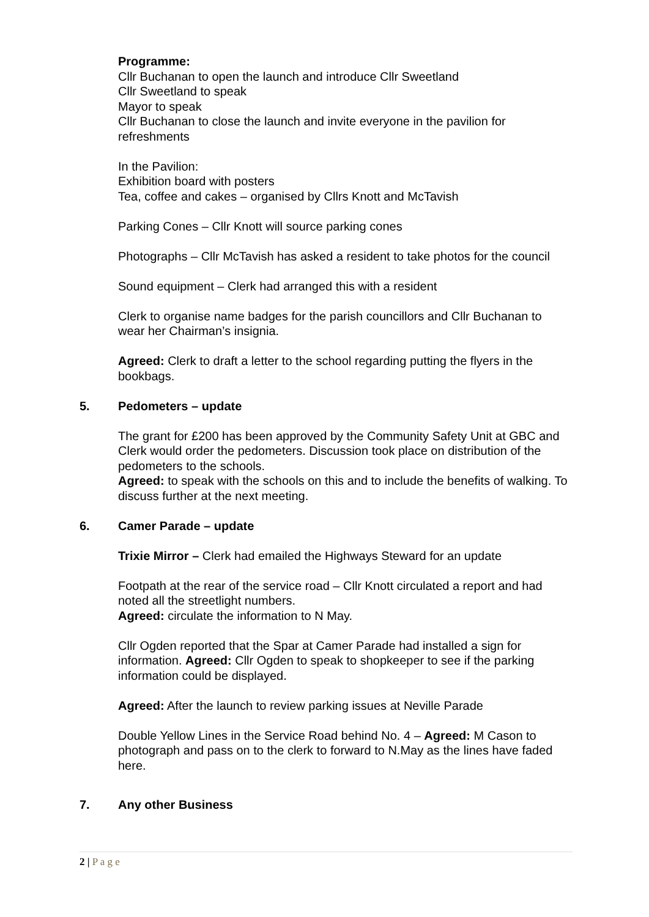Programme:
Cllr Buchanan to open the launch and introduce Cllr Sweetland
Cllr Sweetland to speak
Mayor to speak
Cllr Buchanan to close the launch and invite everyone in the pavilion for refreshments
In the Pavilion:
Exhibition board with posters
Tea, coffee and cakes – organised by Cllrs Knott and McTavish
Parking Cones – Cllr Knott will source parking cones
Photographs – Cllr McTavish has asked a resident to take photos for the council
Sound equipment – Clerk had arranged this with a resident
Clerk to organise name badges for the parish councillors and Cllr Buchanan to wear her Chairman’s insignia.
Agreed: Clerk to draft a letter to the school regarding putting the flyers in the bookbags.
5. Pedometers – update
The grant for £200 has been approved by the Community Safety Unit at GBC and Clerk would order the pedometers. Discussion took place on distribution of the pedometers to the schools.
Agreed: to speak with the schools on this and to include the benefits of walking. To discuss further at the next meeting.
6. Camer Parade – update
Trixie Mirror – Clerk had emailed the Highways Steward for an update
Footpath at the rear of the service road – Cllr Knott circulated a report and had noted all the streetlight numbers.
Agreed: circulate the information to N May.
Cllr Ogden reported that the Spar at Camer Parade had installed a sign for information. Agreed: Cllr Ogden to speak to shopkeeper to see if the parking information could be displayed.
Agreed: After the launch to review parking issues at Neville Parade
Double Yellow Lines in the Service Road behind No. 4 – Agreed: M Cason to photograph and pass on to the clerk to forward to N.May as the lines have faded here.
7. Any other Business
2 | P a g e